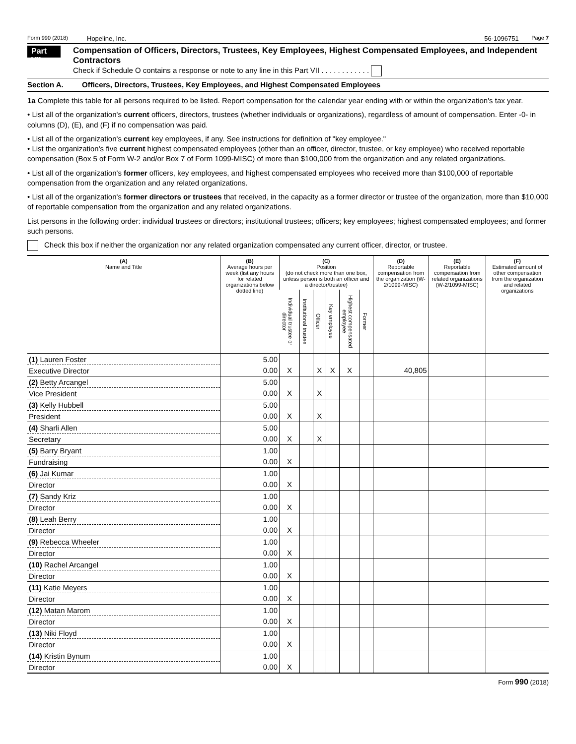Form 990 (2018) Hopeline, Inc. 56-1096751 Page 7
Part VII
Compensation of Officers, Directors, Trustees, Key Employees, Highest Compensated Employees, and Independent Contractors
Check if Schedule O contains a response or note to any line in this Part VII . . . . . . . . . . . .
Section A. Officers, Directors, Trustees, Key Employees, and Highest Compensated Employees
1a Complete this table for all persons required to be listed. Report compensation for the calendar year ending with or within the organization's tax year.
• List all of the organization's current officers, directors, trustees (whether individuals or organizations), regardless of amount of compensation. Enter -0- in columns (D), (E), and (F) if no compensation was paid.
• List all of the organization's current key employees, if any. See instructions for definition of "key employee."
• List the organization's five current highest compensated employees (other than an officer, director, trustee, or key employee) who received reportable compensation (Box 5 of Form W-2 and/or Box 7 of Form 1099-MISC) of more than $100,000 from the organization and any related organizations.
• List all of the organization's former officers, key employees, and highest compensated employees who received more than $100,000 of reportable compensation from the organization and any related organizations.
• List all of the organization's former directors or trustees that received, in the capacity as a former director or trustee of the organization, more than $10,000 of reportable compensation from the organization and any related organizations.
List persons in the following order: individual trustees or directors; institutional trustees; officers; key employees; highest compensated employees; and former such persons.
Check this box if neither the organization nor any related organization compensated any current officer, director, or trustee.
| (A) Name and Title | (B) Average hours per week (list any hours for related organizations below dotted line) | (C) Position (do not check more than one box, unless person is both an officer and a director/trustee) | | | | | | (D) Reportable compensation from the organization (W-2/1099-MISC) | (E) Reportable compensation from related organizations (W-2/1099-MISC) | (F) Estimated amount of other compensation from the organization and related organizations |
| --- | --- | --- | --- | --- | --- | --- | --- | --- | --- | --- |
| | | Individual trustee or director | Institutional trustee | Officer | Key employee | Highest compensated employee | Former | | | |
| (1) Lauren Foster | 5.00 | | | | | | | | | |
| Executive Director | 0.00 | X | | X | X | X | | 40,805 | | |
| (2) Betty Arcangel | 5.00 | | | | | | | | | |
| Vice President | 0.00 | X | | X | | | | | | |
| (3) Kelly Hubbell | 5.00 | | | | | | | | | |
| President | 0.00 | X | | X | | | | | | |
| (4) Sharli Allen | 5.00 | | | | | | | | | |
| Secretary | 0.00 | X | | X | | | | | | |
| (5) Barry Bryant | 1.00 | | | | | | | | | |
| Fundraising | 0.00 | X | | | | | | | | |
| (6) Jai Kumar | 1.00 | | | | | | | | | |
| Director | 0.00 | X | | | | | | | | |
| (7) Sandy Kriz | 1.00 | | | | | | | | | |
| Director | 0.00 | X | | | | | | | | |
| (8) Leah Berry | 1.00 | | | | | | | | | |
| Director | 0.00 | X | | | | | | | | |
| (9) Rebecca Wheeler | 1.00 | | | | | | | | | |
| Director | 0.00 | X | | | | | | | | |
| (10) Rachel Arcangel | 1.00 | | | | | | | | | |
| Director | 0.00 | X | | | | | | | | |
| (11) Katie Meyers | 1.00 | | | | | | | | | |
| Director | 0.00 | X | | | | | | | | |
| (12) Matan Marom | 1.00 | | | | | | | | | |
| Director | 0.00 | X | | | | | | | | |
| (13) Niki Floyd | 1.00 | | | | | | | | | |
| Director | 0.00 | X | | | | | | | | |
| (14) Kristin Bynum | 1.00 | | | | | | | | | |
| Director | 0.00 | X | | | | | | | | |
Form 990 (2018)